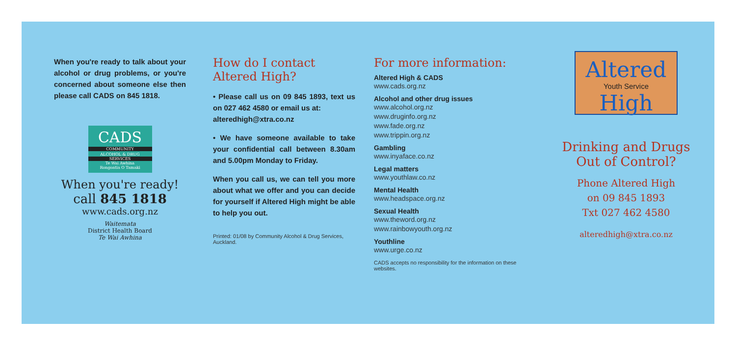When you're ready to talk about your alcohol or drug problems, or you're concerned about someone else then please call CADS on 845 1818.
CADS
COMMUNITY
ALCOHOL & DRUG
SERVICES
Te Wai Awhina
Rongoatia O Tamaki
When you're ready!
call 845 1818
www.cads.org.nz
Waitemata
District Health Board
Te Wai Awhina
How do I contact
Altered High?
• Please call us on 09 845 1893, text us on 027 462 4580 or email us at:
alteredhigh@xtra.co.nz
• We have someone available to take your confidential call between 8.30am and 5.00pm Monday to Friday.
When you call us, we can tell you more about what we offer and you can decide for yourself if Altered High might be able to help you out.
Printed: 01/08 by Community Alcohol & Drug Services, Auckland.
For more information:
Altered High & CADS
www.cads.org.nz
Alcohol and other drug issues
www.alcohol.org.nz
www.druginfo.org.nz
www.fade.org.nz
www.trippin.org.nz
Gambling
www.inyaface.co.nz
Legal matters
www.youthlaw.co.nz
Mental Health
www.headspace.org.nz
Sexual Health
www.theword.org.nz
www.rainbowyouth.org.nz
Youthline
www.urge.co.nz
CADS accepts no responsibility for the information on these websites.
Altered
Youth Service
High
Drinking and Drugs
Out of Control?
Phone Altered High
on 09 845 1893
Txt 027 462 4580
alteredhigh@xtra.co.nz